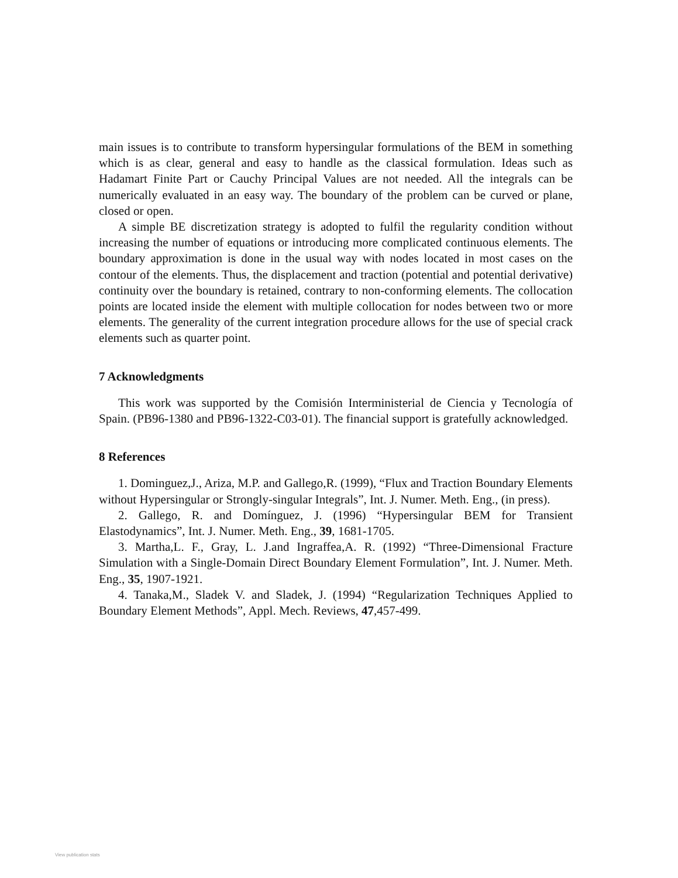main issues is to contribute to transform hypersingular formulations of the BEM in something which is as clear, general and easy to handle as the classical formulation. Ideas such as Hadamart Finite Part or Cauchy Principal Values are not needed. All the integrals can be numerically evaluated in an easy way. The boundary of the problem can be curved or plane, closed or open.
A simple BE discretization strategy is adopted to fulfil the regularity condition without increasing the number of equations or introducing more complicated continuous elements. The boundary approximation is done in the usual way with nodes located in most cases on the contour of the elements. Thus, the displacement and traction (potential and potential derivative) continuity over the boundary is retained, contrary to non-conforming elements. The collocation points are located inside the element with multiple collocation for nodes between two or more elements. The generality of the current integration procedure allows for the use of special crack elements such as quarter point.
7 Acknowledgments
This work was supported by the Comisión Interministerial de Ciencia y Tecnología of Spain. (PB96-1380 and PB96-1322-C03-01). The financial support is gratefully acknowledged.
8 References
1. Dominguez,J., Ariza, M.P. and Gallego,R. (1999), “Flux and Traction Boundary Elements without Hypersingular or Strongly-singular Integrals”, Int. J. Numer. Meth. Eng., (in press).
2. Gallego, R. and Domínguez, J. (1996) “Hypersingular BEM for Transient Elastodynamics”, Int. J. Numer. Meth. Eng., 39, 1681-1705.
3. Martha,L. F., Gray, L. J.and Ingraffea,A. R. (1992) “Three-Dimensional Fracture Simulation with a Single-Domain Direct Boundary Element Formulation”, Int. J. Numer. Meth. Eng., 35, 1907-1921.
4. Tanaka,M., Sladek V. and Sladek, J. (1994) “Regularization Techniques Applied to Boundary Element Methods”, Appl. Mech. Reviews, 47,457-499.
View publication stats